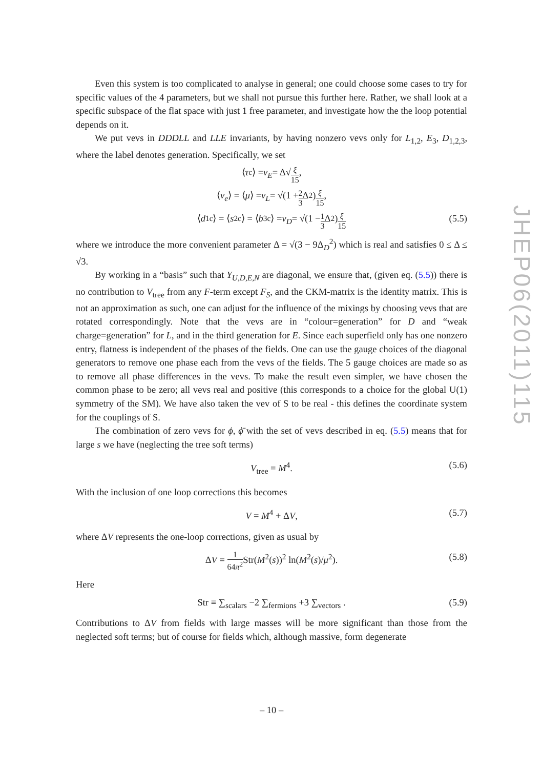JHEP06(2011)115
Even this system is too complicated to analyse in general; one could choose some cases to try for specific values of the 4 parameters, but we shall not pursue this further here. Rather, we shall look at a specific subspace of the flat space with just 1 free parameter, and investigate how the the loop potential depends on it.
We put vevs in DDDLL and LLE invariants, by having nonzero vevs only for L<sub>1,2</sub>, E<sub>3</sub>, D<sub>1,2,3</sub>, where the label denotes generation. Specifically, we set
⟨ τ<sup>c</sup>⟩ = v<sub>E</sub> = Δ√ ξ 15,
⟨ ν<sub>e</sub> ⟩ = ⟨ μ ⟩ = v<sub>L</sub> = √(1 + 2 3 Δ<sup>2</sup>) ξ 15,
⟨ d<sub>1</sub><sup>c</sup>⟩ = ⟨ s<sub>2</sub><sup>c</sup>⟩ = ⟨ b<sub>3</sub><sup>c</sup>⟩ = v<sub>D</sub> = √(1 − 1 3 Δ<sup>2</sup>) ξ 15 (5.5)
where we introduce the more convenient parameter Δ = √(3 − 9Δ<sub>D</sub><sup>2</sup>) which is real and satisfies 0 ≤ Δ ≤ √3.
By working in a “basis” such that Y<sub>U,D,E,N</sub> are diagonal, we ensure that, (given eq. (5.5)) there is no contribution to V<sub>tree</sub> from any F-term except F<sub>S</sub>, and the CKM-matrix is the identity matrix. This is not an approximation as such, one can adjust for the influence of the mixings by choosing vevs that are rotated correspondingly. Note that the vevs are in “colour=generation” for D and “weak charge=generation” for L, and in the third generation for E. Since each superfield only has one nonzero entry, flatness is independent of the phases of the fields. One can use the gauge choices of the diagonal generators to remove one phase each from the vevs of the fields. The 5 gauge choices are made so as to remove all phase differences in the vevs. To make the result even simpler, we have chosen the common phase to be zero; all vevs real and positive (this corresponds to a choice for the global U(1) symmetry of the SM). We have also taken the vev of S to be real - this defines the coordinate system for the couplings of S.
The combination of zero vevs for ϕ, ϕ̄ with the set of vevs described in eq. (5.5) means that for large s we have (neglecting the tree soft terms)
V<sub>tree</sub> = M<sup>4</sup>. (5.6)
With the inclusion of one loop corrections this becomes
V = M<sup>4</sup> + ΔV, (5.7)
where ΔV represents the one-loop corrections, given as usual by
ΔV = 1 64π<sup>2</sup> Str(M<sup>2</sup>(s))<sup>2</sup> ln(M<sup>2</sup>(s)/μ<sup>2</sup>). (5.8)
Here
Str ≡ ∑<sub>scalars</sub> −2 ∑<sub>fermions</sub> +3 ∑<sub>vectors</sub> . (5.9)
Contributions to ΔV from fields with large masses will be more significant than those from the neglected soft terms; but of course for fields which, although massive, form degenerate
– 10 –